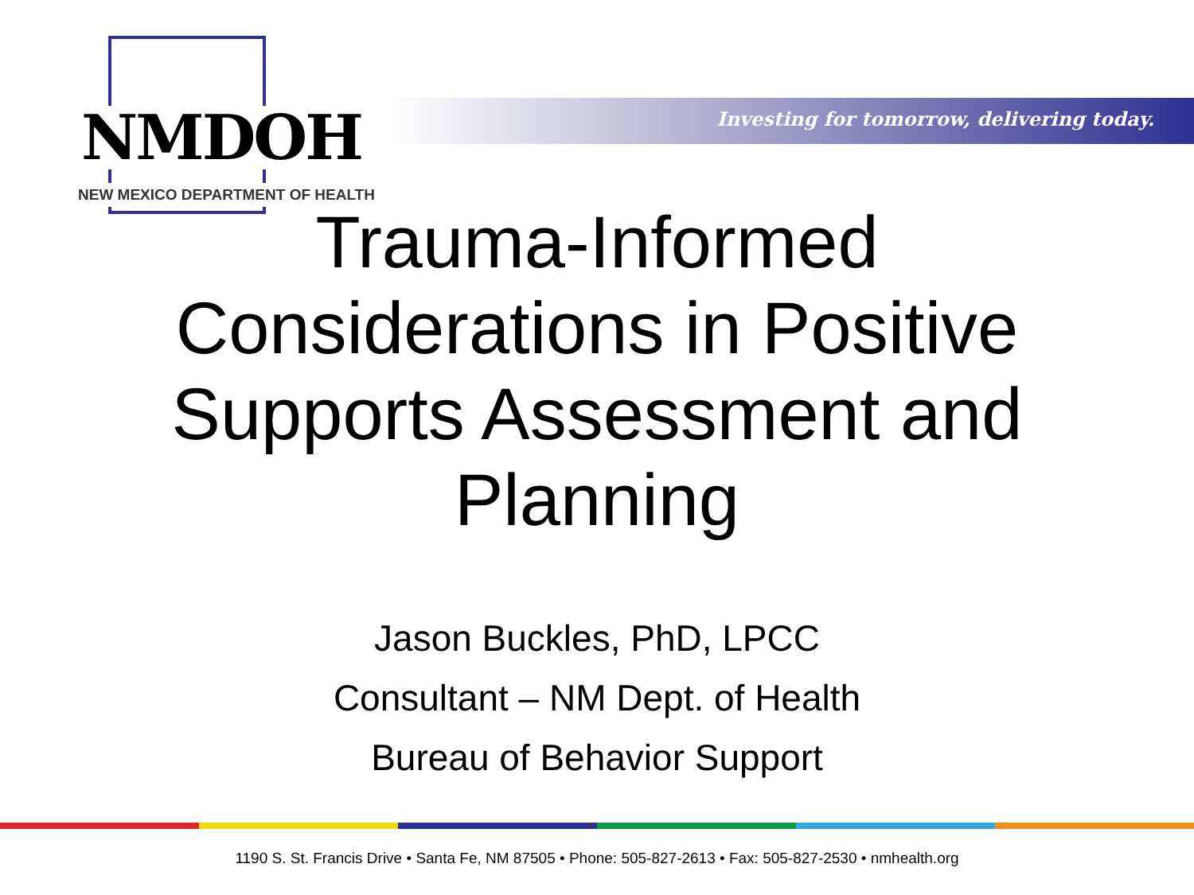NMDOH
NEW MEXICO DEPARTMENT OF HEALTH
Investing for tomorrow, delivering today.
Trauma-Informed
Considerations in Positive
Supports Assessment and
Planning
Jason Buckles, PhD, LPCC
Consultant – NM Dept. of Health
Bureau of Behavior Support
1190 S. St. Francis Drive • Santa Fe, NM 87505 • Phone: 505-827-2613 • Fax: 505-827-2530 • nmhealth.org